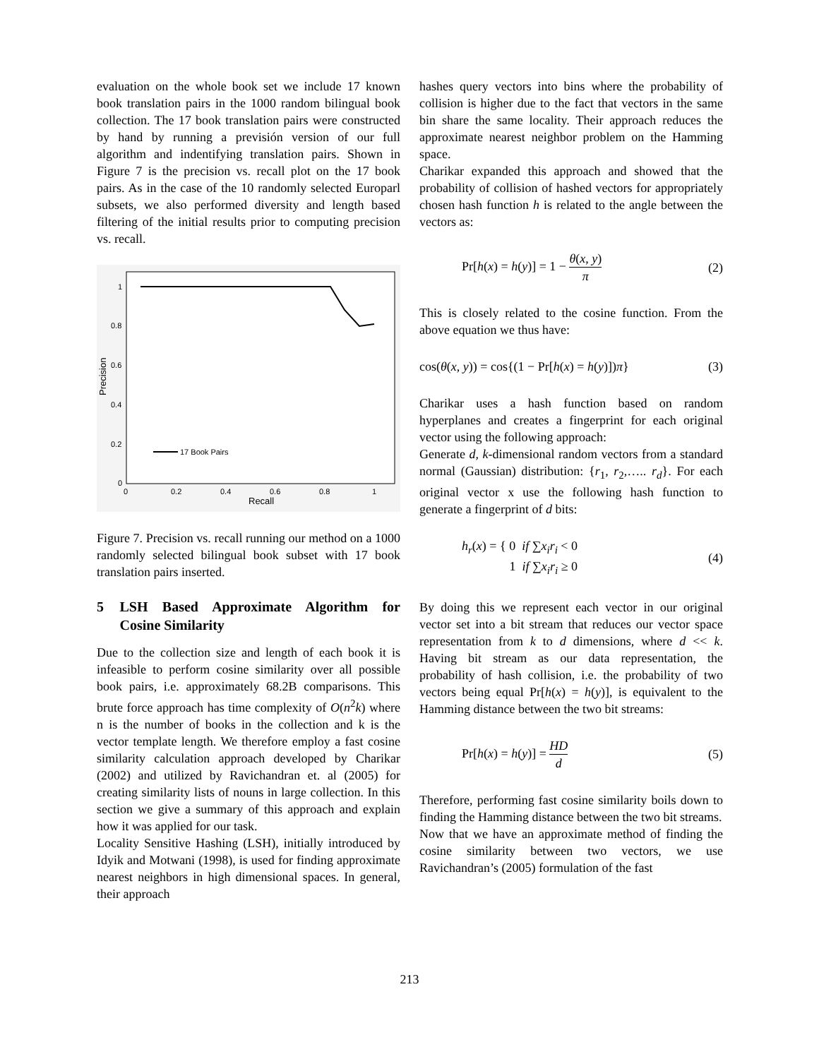evaluation on the whole book set we include 17 known book translation pairs in the 1000 random bilingual book collection. The 17 book translation pairs were constructed by hand by running a previsión version of our full algorithm and indentifying translation pairs. Shown in Figure 7 is the precision vs. recall plot on the 17 book pairs. As in the case of the 10 randomly selected Europarl subsets, we also performed diversity and length based filtering of the initial results prior to computing precision vs. recall.
1
0.8
0.6
0.4
0.2
0
0
0.2
0.4
0.6
0.8
1
Recall
Precision
17 Book Pairs
Figure 7. Precision vs. recall running our method on a 1000 randomly selected bilingual book subset with 17 book translation pairs inserted.
5 LSH Based Approximate Algorithm for Cosine Similarity
Due to the collection size and length of each book it is infeasible to perform cosine similarity over all possible book pairs, i.e. approximately 68.2B comparisons. This brute force approach has time complexity of O(n<sup>2</sup>k) where n is the number of books in the collection and k is the vector template length. We therefore employ a fast cosine similarity calculation approach developed by Charikar (2002) and utilized by Ravichandran et. al (2005) for creating similarity lists of nouns in large collection. In this section we give a summary of this approach and explain how it was applied for our task.
Locality Sensitive Hashing (LSH), initially introduced by Idyik and Motwani (1998), is used for finding approximate nearest neighbors in high dimensional spaces. In general, their approach
hashes query vectors into bins where the probability of collision is higher due to the fact that vectors in the same bin share the same locality. Their approach reduces the approximate nearest neighbor problem on the Hamming space.
Charikar expanded this approach and showed that the probability of collision of hashed vectors for appropriately chosen hash function h is related to the angle between the vectors as:
Pr[h(x) = h(y)] = 1 − θ(x, y) π (2)
This is closely related to the cosine function. From the above equation we thus have:
cos(θ(x, y)) = cos{(1 − Pr[h(x) = h(y)])π} (3)
Charikar uses a hash function based on random hyperplanes and creates a fingerprint for each original vector using the following approach:
Generate d, k-dimensional random vectors from a standard normal (Gaussian) distribution: {r<sub>1</sub>, r<sub>2</sub>,….. r<sub>d</sub>}. For each original vector x use the following hash function to generate a fingerprint of d bits:
h<sub>r</sub>(x) = { 0 if ∑x<sub>i</sub>r<sub>i</sub> < 0
1 if ∑x<sub>i</sub>r<sub>i</sub> ≥ 0 (4)
By doing this we represent each vector in our original vector set into a bit stream that reduces our vector space representation from k to d dimensions, where d << k. Having bit stream as our data representation, the probability of hash collision, i.e. the probability of two vectors being equal Pr[h(x) = h(y)], is equivalent to the Hamming distance between the two bit streams:
Pr[h(x) = h(y)] = HD d (5)
Therefore, performing fast cosine similarity boils down to finding the Hamming distance between the two bit streams.
Now that we have an approximate method of finding the cosine similarity between two vectors, we use Ravichandran’s (2005) formulation of the fast
213